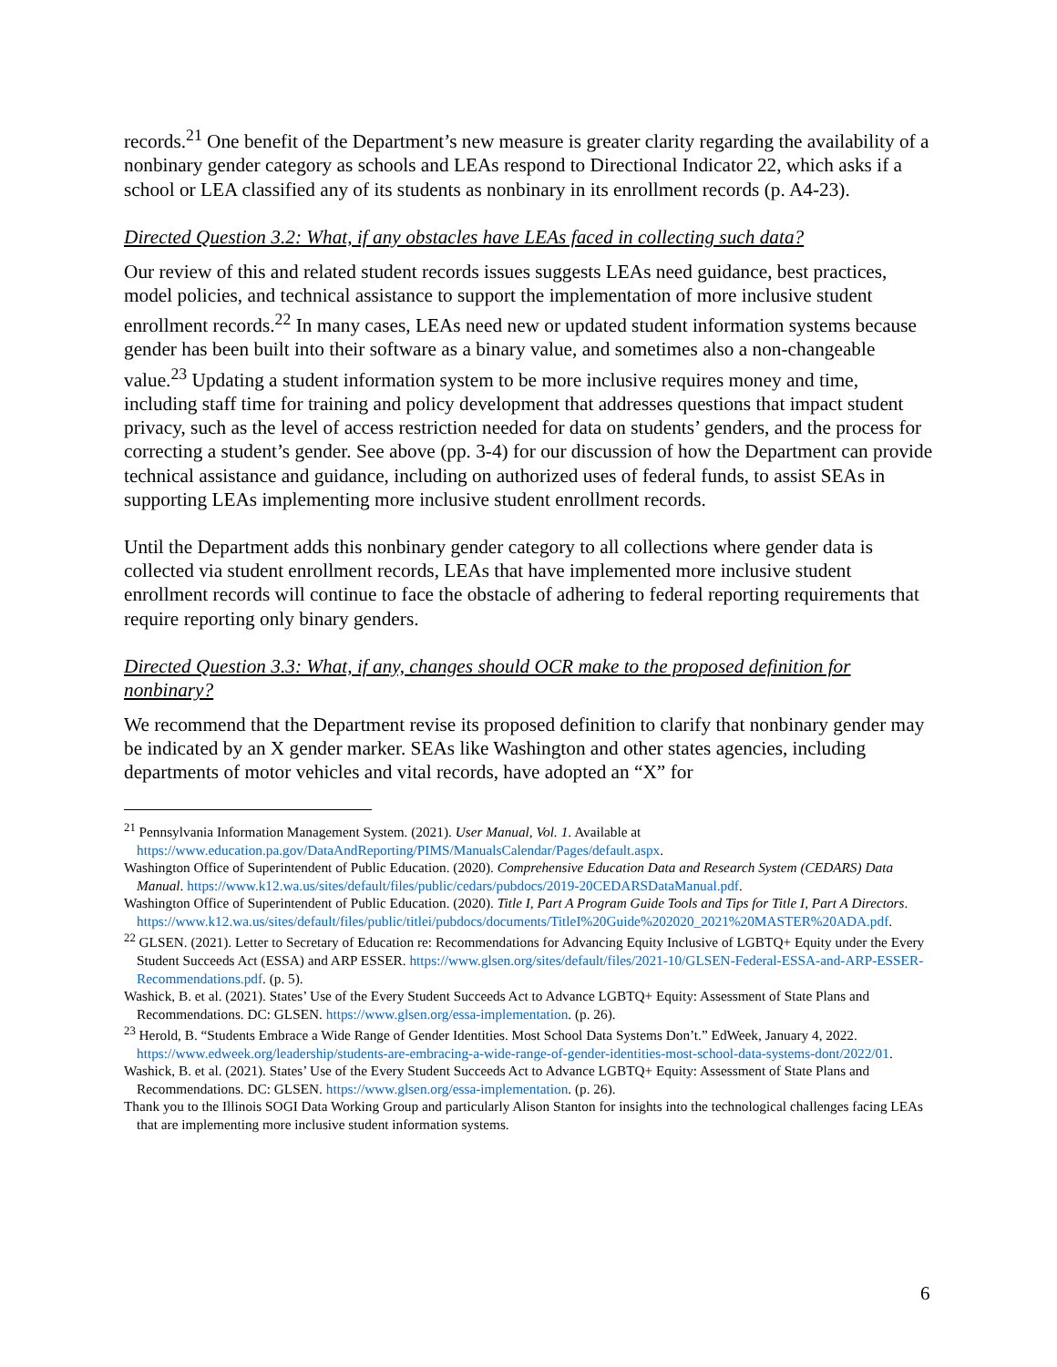records.<sup>21</sup> One benefit of the Department’s new measure is greater clarity regarding the availability of a nonbinary gender category as schools and LEAs respond to Directional Indicator 22, which asks if a school or LEA classified any of its students as nonbinary in its enrollment records (p. A4-23).
Directed Question 3.2: What, if any obstacles have LEAs faced in collecting such data?
Our review of this and related student records issues suggests LEAs need guidance, best practices, model policies, and technical assistance to support the implementation of more inclusive student enrollment records.<sup>22</sup> In many cases, LEAs need new or updated student information systems because gender has been built into their software as a binary value, and sometimes also a non-changeable value.<sup>23</sup> Updating a student information system to be more inclusive requires money and time, including staff time for training and policy development that addresses questions that impact student privacy, such as the level of access restriction needed for data on students’ genders, and the process for correcting a student’s gender. See above (pp. 3-4) for our discussion of how the Department can provide technical assistance and guidance, including on authorized uses of federal funds, to assist SEAs in supporting LEAs implementing more inclusive student enrollment records.
Until the Department adds this nonbinary gender category to all collections where gender data is collected via student enrollment records, LEAs that have implemented more inclusive student enrollment records will continue to face the obstacle of adhering to federal reporting requirements that require reporting only binary genders.
Directed Question 3.3: What, if any, changes should OCR make to the proposed definition for nonbinary?
We recommend that the Department revise its proposed definition to clarify that nonbinary gender may be indicated by an X gender marker. SEAs like Washington and other states agencies, including departments of motor vehicles and vital records, have adopted an “X” for
<sup>21</sup> Pennsylvania Information Management System. (2021). User Manual, Vol. 1. Available at https://www.education.pa.gov/DataAndReporting/PIMS/ManualsCalendar/Pages/default.aspx.
Washington Office of Superintendent of Public Education. (2020). Comprehensive Education Data and Research System (CEDARS) Data Manual. https://www.k12.wa.us/sites/default/files/public/cedars/pubdocs/2019-20CEDARSDataManual.pdf.
Washington Office of Superintendent of Public Education. (2020). Title I, Part A Program Guide Tools and Tips for Title I, Part A Directors. https://www.k12.wa.us/sites/default/files/public/titlei/pubdocs/documents/TitleI%20Guide%202020_2021%20MASTER%20ADA.pdf.
<sup>22</sup> GLSEN. (2021). Letter to Secretary of Education re: Recommendations for Advancing Equity Inclusive of LGBTQ+ Equity under the Every Student Succeeds Act (ESSA) and ARP ESSER. https://www.glsen.org/sites/default/files/2021-10/GLSEN-Federal-ESSA-and-ARP-ESSER-Recommendations.pdf. (p. 5).
Washick, B. et al. (2021). States’ Use of the Every Student Succeeds Act to Advance LGBTQ+ Equity: Assessment of State Plans and Recommendations. DC: GLSEN. https://www.glsen.org/essa-implementation. (p. 26).
<sup>23</sup> Herold, B. “Students Embrace a Wide Range of Gender Identities. Most School Data Systems Don’t.” EdWeek, January 4, 2022. https://www.edweek.org/leadership/students-are-embracing-a-wide-range-of-gender-identities-most-school-data-systems-dont/2022/01.
Washick, B. et al. (2021). States’ Use of the Every Student Succeeds Act to Advance LGBTQ+ Equity: Assessment of State Plans and Recommendations. DC: GLSEN. https://www.glsen.org/essa-implementation. (p. 26).
Thank you to the Illinois SOGI Data Working Group and particularly Alison Stanton for insights into the technological challenges facing LEAs that are implementing more inclusive student information systems.
6